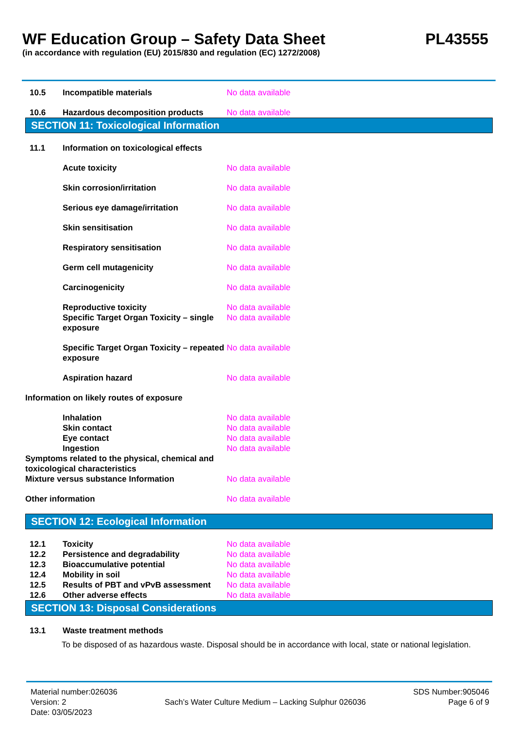WF Education Group – Safety Data Sheet PL43555
(in accordance with regulation (EU) 2015/830 and regulation (EC) 1272/2008)
10.5 Incompatible materials No data available
10.6 Hazardous decomposition products No data available
SECTION 11: Toxicological Information
11.1 Information on toxicological effects
Acute toxicity No data available
Skin corrosion/irritation No data available
Serious eye damage/irritation No data available
Skin sensitisation No data available
Respiratory sensitisation No data available
Germ cell mutagenicity No data available
Carcinogenicity No data available
Reproductive toxicity No data available
Specific Target Organ Toxicity – single exposure No data available
Specific Target Organ Toxicity – repeated exposure No data available
Aspiration hazard No data available
Information on likely routes of exposure
Inhalation No data available
Skin contact No data available
Eye contact No data available
Ingestion No data available
Symptoms related to the physical, chemical and toxicological characteristics
Mixture versus substance Information No data available
Other information No data available
SECTION 12: Ecological Information
12.1 Toxicity No data available
12.2 Persistence and degradability No data available
12.3 Bioaccumulative potential No data available
12.4 Mobility in soil No data available
12.5 Results of PBT and vPvB assessment No data available
12.6 Other adverse effects No data available
SECTION 13: Disposal Considerations
13.1 Waste treatment methods
To be disposed of as hazardous waste. Disposal should be in accordance with local, state or national legislation.
Material number:026036
Version: 2
Date: 03/05/2023
Sach’s Water Culture Medium – Lacking Sulphur 026036
SDS Number:905046
Page 6 of 9